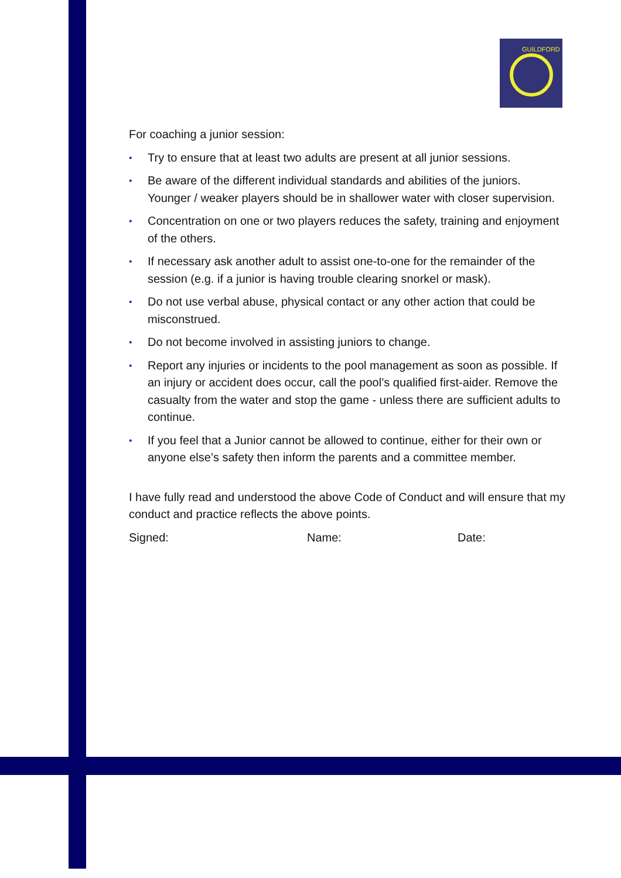GUILDFORD
For coaching a junior session:
• Try to ensure that at least two adults are present at all junior sessions.
• Be aware of the different individual standards and abilities of the juniors. Younger / weaker players should be in shallower water with closer supervision.
• Concentration on one or two players reduces the safety, training and enjoyment of the others.
• If necessary ask another adult to assist one-to-one for the remainder of the session (e.g. if a junior is having trouble clearing snorkel or mask).
• Do not use verbal abuse, physical contact or any other action that could be misconstrued.
• Do not become involved in assisting juniors to change.
• Report any injuries or incidents to the pool management as soon as possible. If an injury or accident does occur, call the pool’s qualified first-aider. Remove the casualty from the water and stop the game - unless there are sufficient adults to continue.
• If you feel that a Junior cannot be allowed to continue, either for their own or anyone else’s safety then inform the parents and a committee member.
I have fully read and understood the above Code of Conduct and will ensure that my conduct and practice reflects the above points.
Signed: Name: Date: